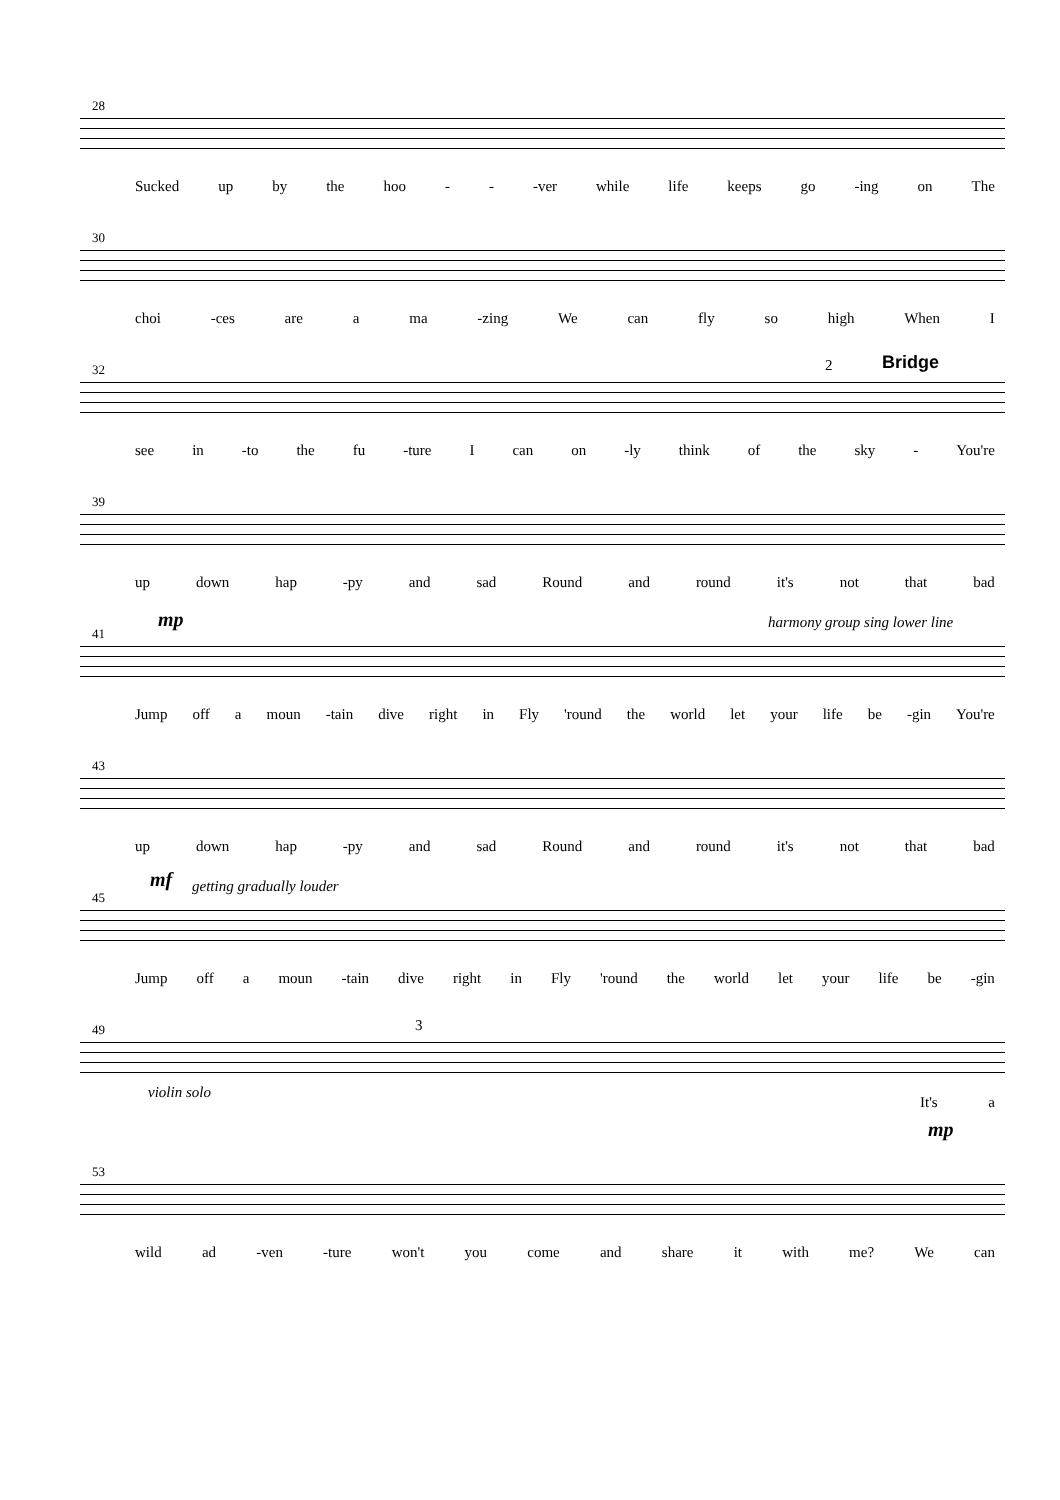28
Sucked up by the hoo - - -ver while life keeps go -ing on The
30
choi -ces are a ma -zing We can fly so high When I
32 2 Bridge
see in -to the fu -ture I can on -ly think of the sky - You're
39
up down hap -py and sad Round and round it's not that bad
mp harmony group sing lower line
41
Jump off a moun -tain dive right in Fly 'round the world let your life be -gin You're
43
up down hap -py and sad Round and round it's not that bad
mf getting gradually louder
45
Jump off a moun -tain dive right in Fly 'round the world let your life be -gin
49 3
violin solo
It's a
mp
53
wild ad -ven -ture won't you come and share it with me? We can